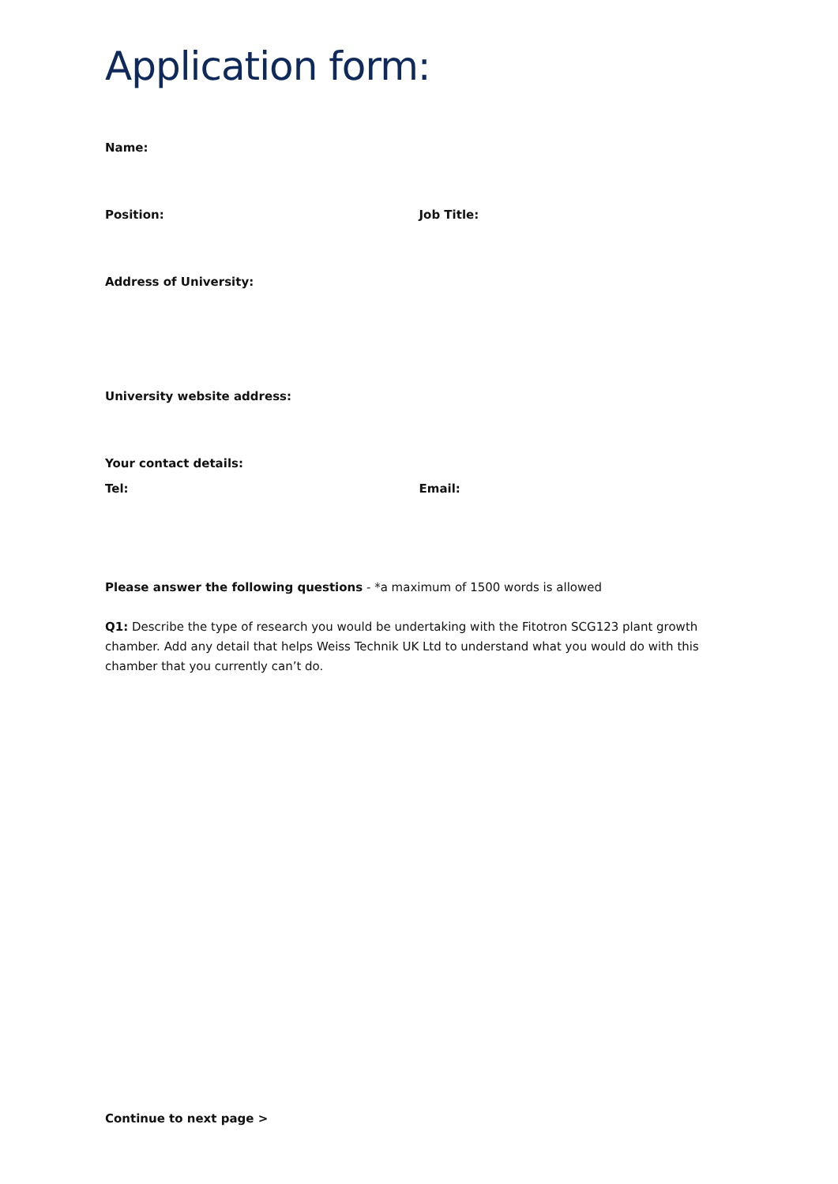Application form:
Name:
Position: Job Title:
Address of University:
University website address:
Your contact details:
Tel: Email:
Please answer the following questions - *a maximum of 1500 words is allowed
Q1: Describe the type of research you would be undertaking with the Fitotron SCG123 plant growth chamber. Add any detail that helps Weiss Technik UK Ltd to understand what you would do with this chamber that you currently can’t do.
Continue to next page >